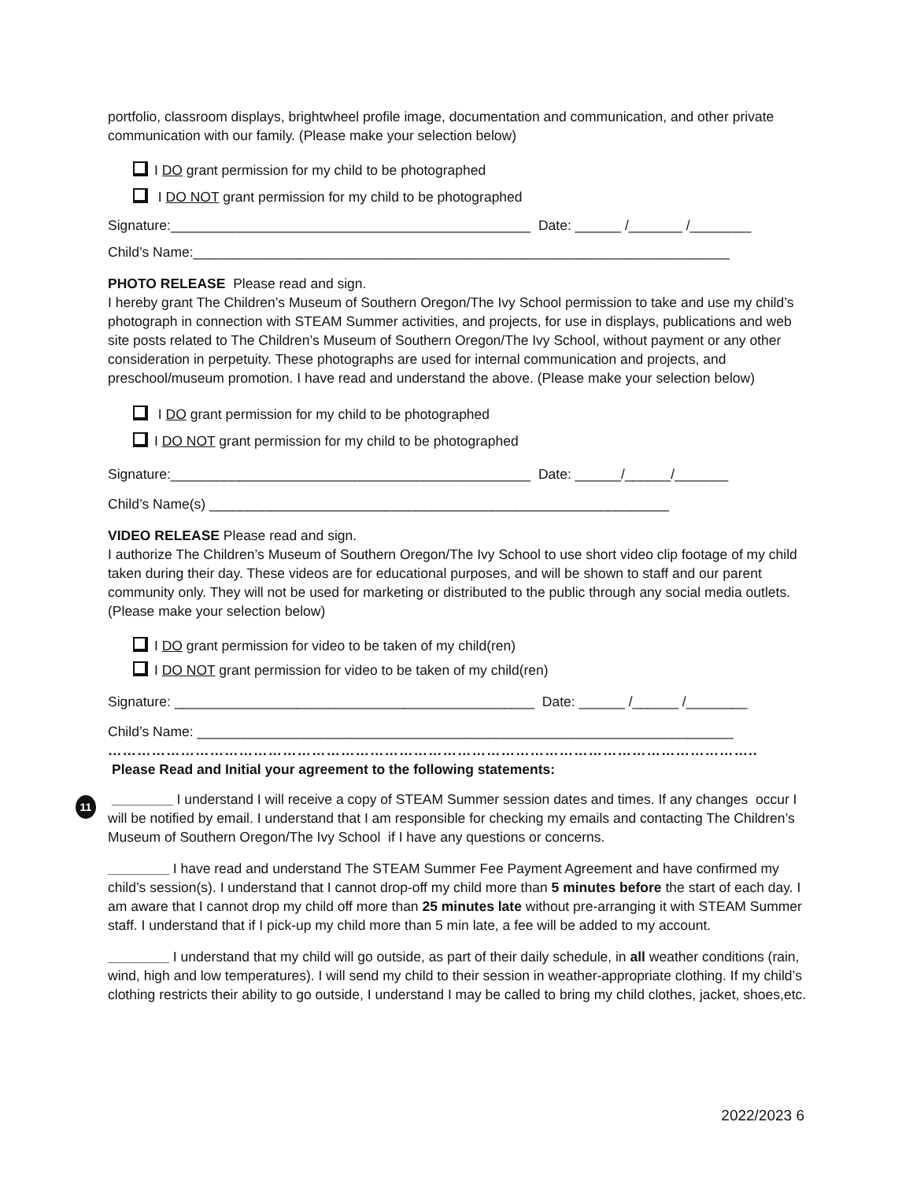portfolio, classroom displays, brightwheel profile image, documentation and communication, and other private communication with our family. (Please make your selection below)
I DO grant permission for my child to be photographed
I DO NOT grant permission for my child to be photographed
Signature:_______________________________________________ Date: ______ /_______ /________
Child’s Name:______________________________________________________________________
PHOTO RELEASE Please read and sign.
I hereby grant The Children’s Museum of Southern Oregon/The Ivy School permission to take and use my child’s photograph in connection with STEAM Summer activities, and projects, for use in displays, publications and web site posts related to The Children’s Museum of Southern Oregon/The Ivy School, without payment or any other consideration in perpetuity. These photographs are used for internal communication and projects, and preschool/museum promotion. I have read and understand the above. (Please make your selection below)
I DO grant permission for my child to be photographed
I DO NOT grant permission for my child to be photographed
Signature:_______________________________________________ Date: ______/______/_______
Child’s Name(s) ____________________________________________________________
VIDEO RELEASE Please read and sign.
I authorize The Children’s Museum of Southern Oregon/The Ivy School to use short video clip footage of my child taken during their day. These videos are for educational purposes, and will be shown to staff and our parent community only. They will not be used for marketing or distributed to the public through any social media outlets. (Please make your selection below)
I DO grant permission for video to be taken of my child(ren)
I DO NOT grant permission for video to be taken of my child(ren)
Signature: _______________________________________________ Date: ______ /______ /________
Child’s Name: ______________________________________________________________________
……………………………………………………………………………………………………………………..
Please Read and Initial your agreement to the following statements:
________ I understand I will receive a copy of STEAM Summer session dates and times. If any changes occur I will be notified by email. I understand that I am responsible for checking my emails and contacting The Children’s Museum of Southern Oregon/The Ivy School if I have any questions or concerns.
________ I have read and understand The STEAM Summer Fee Payment Agreement and have confirmed my child’s session(s). I understand that I cannot drop-off my child more than 5 minutes before the start of each day. I am aware that I cannot drop my child off more than 25 minutes late without pre-arranging it with STEAM Summer staff. I understand that if I pick-up my child more than 5 min late, a fee will be added to my account.
________ I understand that my child will go outside, as part of their daily schedule, in all weather conditions (rain, wind, high and low temperatures). I will send my child to their session in weather-appropriate clothing. If my child’s clothing restricts their ability to go outside, I understand I may be called to bring my child clothes, jacket, shoes,etc.
11
2022/2023 6